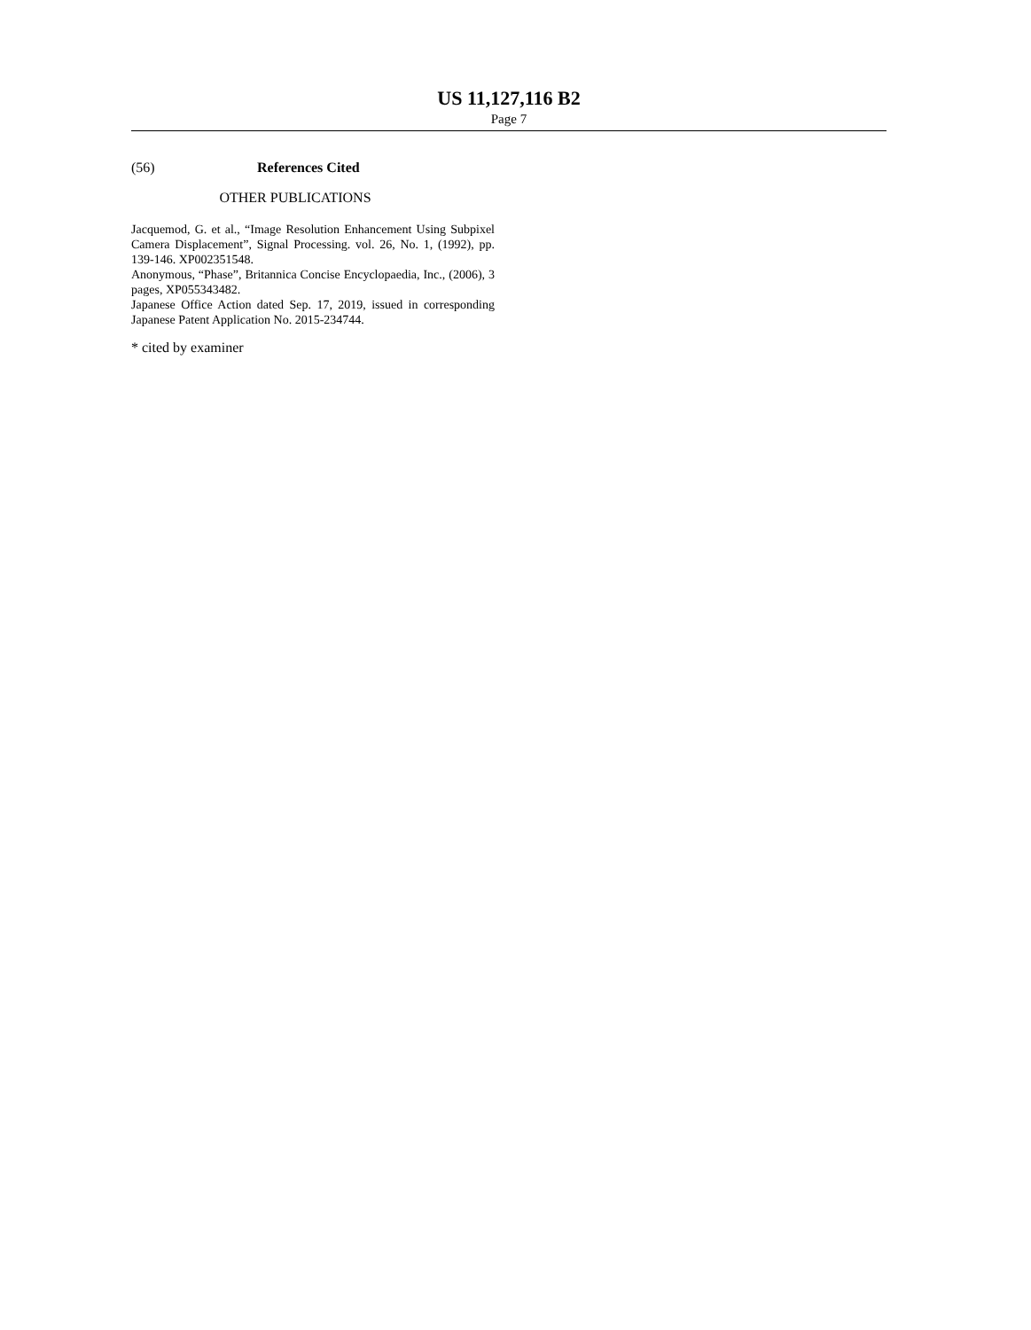US 11,127,116 B2
Page 7
(56) References Cited
OTHER PUBLICATIONS
Jacquemod, G. et al., “Image Resolution Enhancement Using Subpixel Camera Displacement”, Signal Processing. vol. 26, No. 1, (1992), pp. 139-146. XP002351548.
Anonymous, “Phase”, Britannica Concise Encyclopaedia, Inc., (2006), 3 pages, XP055343482.
Japanese Office Action dated Sep. 17, 2019, issued in corresponding Japanese Patent Application No. 2015-234744.
* cited by examiner